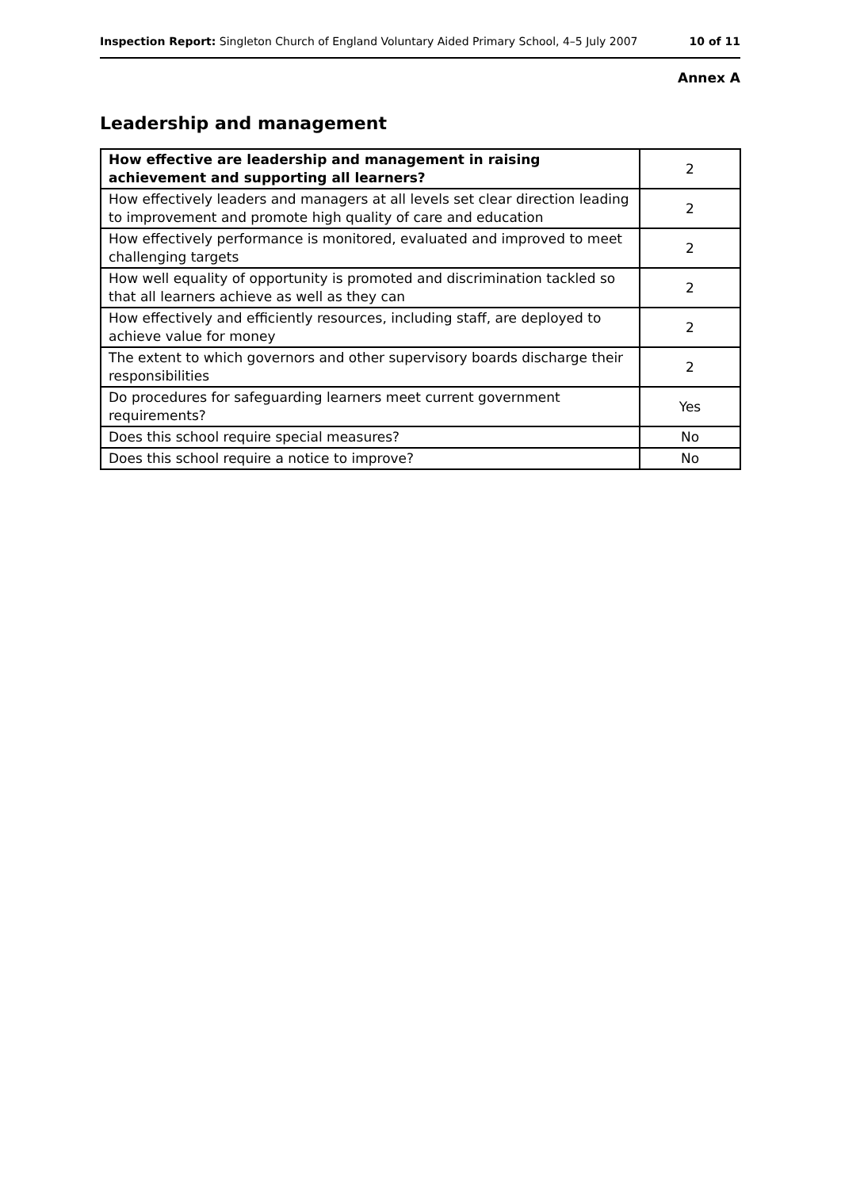Inspection Report: Singleton Church of England Voluntary Aided Primary School, 4–5 July 2007 10 of 11
Annex A
Leadership and management
| How effective are leadership and management in raising achievement and supporting all learners? | 2 |
| How effectively leaders and managers at all levels set clear direction leading to improvement and promote high quality of care and education | 2 |
| How effectively performance is monitored, evaluated and improved to meet challenging targets | 2 |
| How well equality of opportunity is promoted and discrimination tackled so that all learners achieve as well as they can | 2 |
| How effectively and efficiently resources, including staff, are deployed to achieve value for money | 2 |
| The extent to which governors and other supervisory boards discharge their responsibilities | 2 |
| Do procedures for safeguarding learners meet current government requirements? | Yes |
| Does this school require special measures? | No |
| Does this school require a notice to improve? | No |